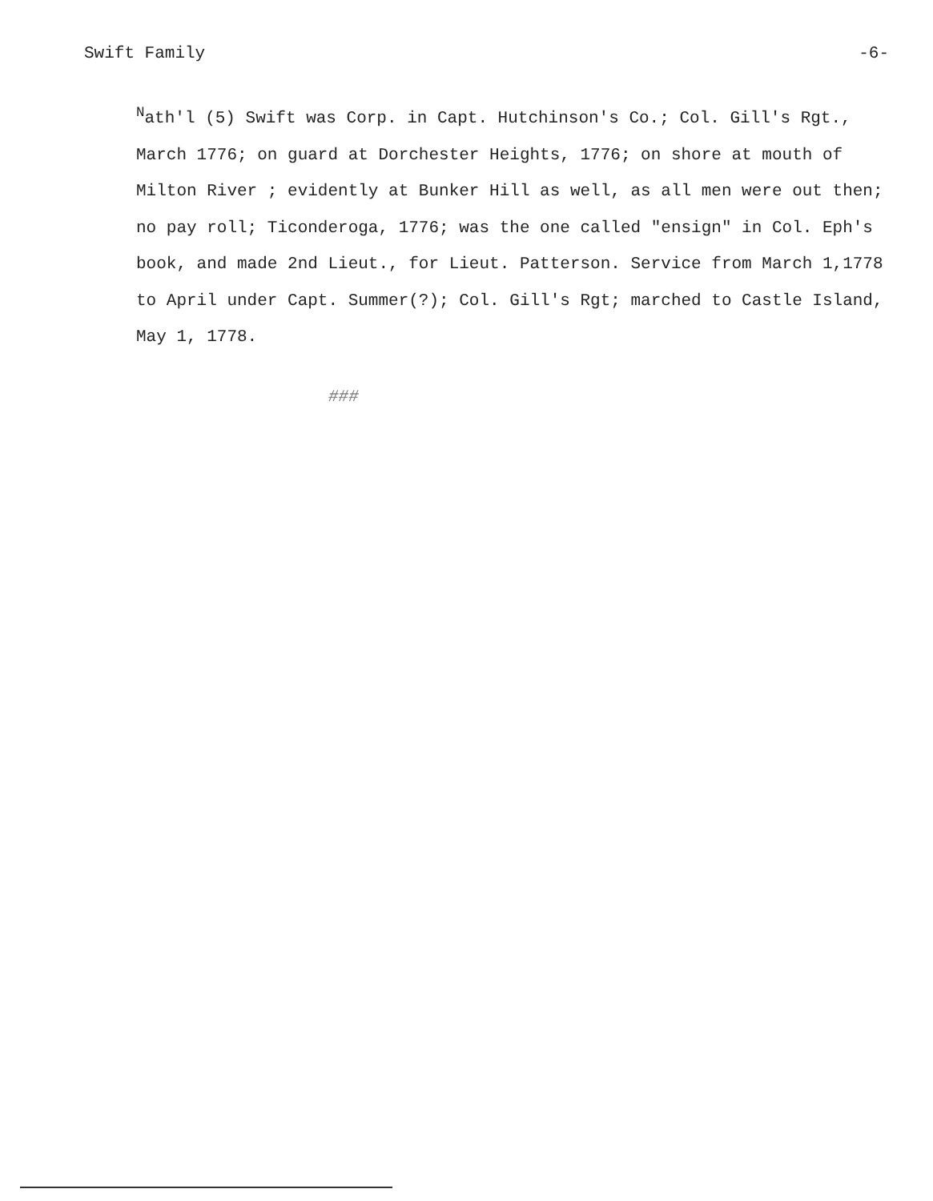Swift Family -6-
<sup>N</sup>ath'l (5) Swift was Corp. in Capt. Hutchinson's Co.; Col. Gill's Rgt., March 1776; on guard at Dorchester Heights, 1776; on shore at mouth of Milton River ; evidently at Bunker Hill as well, as all men were out then; no pay roll; Ticonderoga, 1776; was the one called "ensign" in Col. Eph's book, and made 2nd Lieut., for Lieut. Patterson. Service from March 1,1778 to April under Capt. Summer(?); Col. Gill's Rgt; marched to Castle Island, May 1, 1778.
###